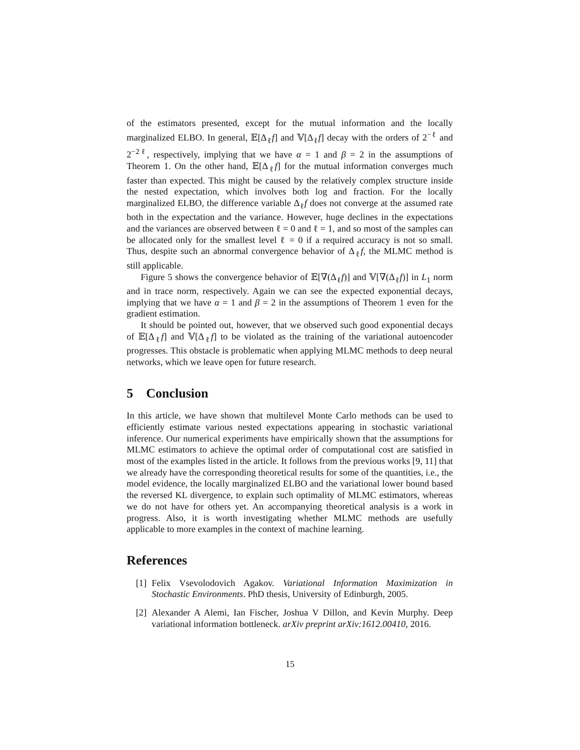of the estimators presented, except for the mutual information and the locally marginalized ELBO. In general, 𝔼[Δ<sub>ℓ</sub>f] and 𝕍[Δ<sub>ℓ</sub>f] decay with the orders of 2<sup>−ℓ</sup> and 2<sup>−2ℓ</sup>, respectively, implying that we have α = 1 and β = 2 in the assumptions of Theorem 1. On the other hand, 𝔼[Δ<sub>ℓ</sub>f] for the mutual information converges much faster than expected. This might be caused by the relatively complex structure inside the nested expectation, which involves both log and fraction. For the locally marginalized ELBO, the difference variable Δ<sub>ℓ</sub>f does not converge at the assumed rate both in the expectation and the variance. However, huge declines in the expectations and the variances are observed between ℓ = 0 and ℓ = 1, and so most of the samples can be allocated only for the smallest level ℓ = 0 if a required accuracy is not so small. Thus, despite such an abnormal convergence behavior of Δ<sub>ℓ</sub>f, the MLMC method is still applicable.
Figure 5 shows the convergence behavior of 𝔼[∇(Δ<sub>ℓ</sub>f)] and 𝕍[∇(Δ<sub>ℓ</sub>f)] in L<sub>1</sub> norm and in trace norm, respectively. Again we can see the expected exponential decays, implying that we have α = 1 and β = 2 in the assumptions of Theorem 1 even for the gradient estimation.
It should be pointed out, however, that we observed such good exponential decays of 𝔼[Δ<sub>ℓ</sub>f] and 𝕍[Δ<sub>ℓ</sub>f] to be violated as the training of the variational autoencoder progresses. This obstacle is problematic when applying MLMC methods to deep neural networks, which we leave open for future research.
5 Conclusion
In this article, we have shown that multilevel Monte Carlo methods can be used to efficiently estimate various nested expectations appearing in stochastic variational inference. Our numerical experiments have empirically shown that the assumptions for MLMC estimators to achieve the optimal order of computational cost are satisfied in most of the examples listed in the article. It follows from the previous works [9, 11] that we already have the corresponding theoretical results for some of the quantities, i.e., the model evidence, the locally marginalized ELBO and the variational lower bound based the reversed KL divergence, to explain such optimality of MLMC estimators, whereas we do not have for others yet. An accompanying theoretical analysis is a work in progress. Also, it is worth investigating whether MLMC methods are usefully applicable to more examples in the context of machine learning.
References
[1] Felix Vsevolodovich Agakov. Variational Information Maximization in Stochastic Environments. PhD thesis, University of Edinburgh, 2005.
[2] Alexander A Alemi, Ian Fischer, Joshua V Dillon, and Kevin Murphy. Deep variational information bottleneck. arXiv preprint arXiv:1612.00410, 2016.
15